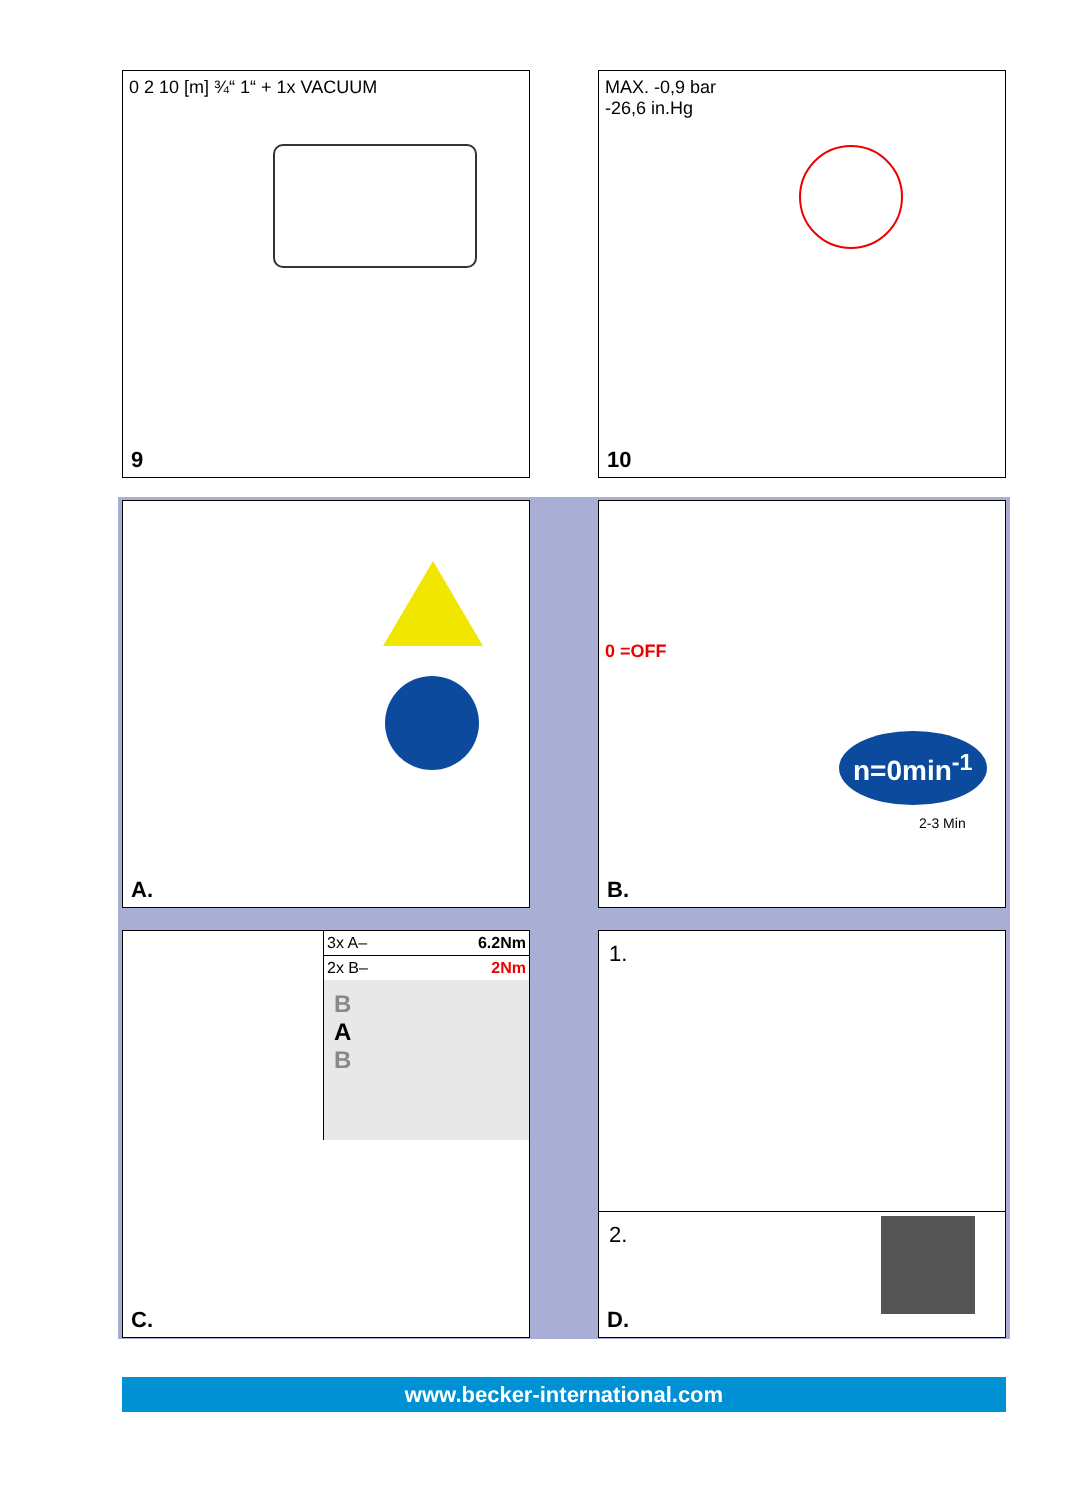0 2 10 [m] ¾“ 1“ + 1x VACUUM
9
MAX. -0,9 bar
-26,6 in.Hg
10
A.
0 =OFF
n=0min<sup>-1</sup>
2-3 Min
B.
3x A– 6.2Nm
2x B– 2Nm
B
A
B
C.
1.
2.
D.
www.becker-international.com